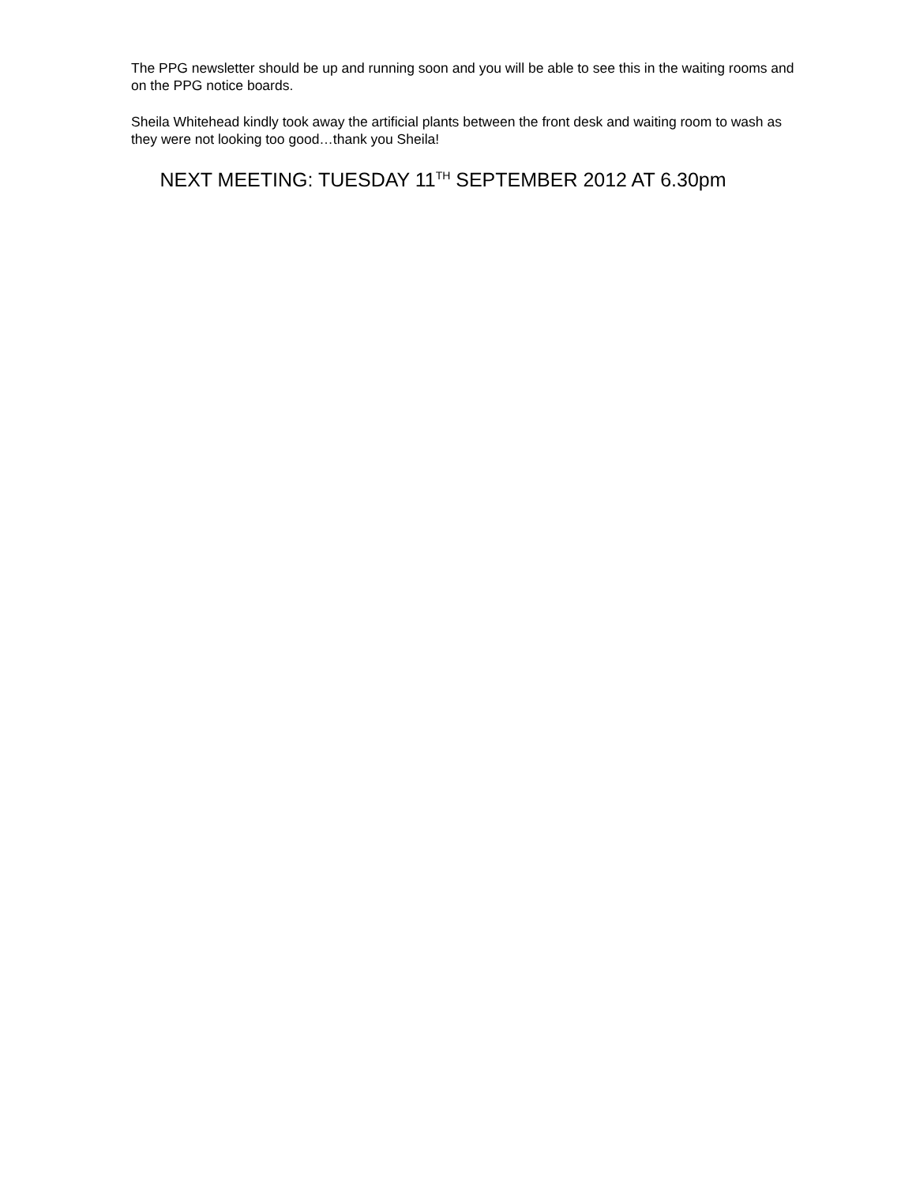The PPG newsletter should be up and running soon and you will be able to see this in the waiting rooms and on the PPG notice boards.
Sheila Whitehead kindly took away the artificial plants between the front desk and waiting room to wash as they were not looking too good…thank you Sheila!
NEXT MEETING: TUESDAY 11<sup>TH</sup> SEPTEMBER 2012 AT 6.30pm